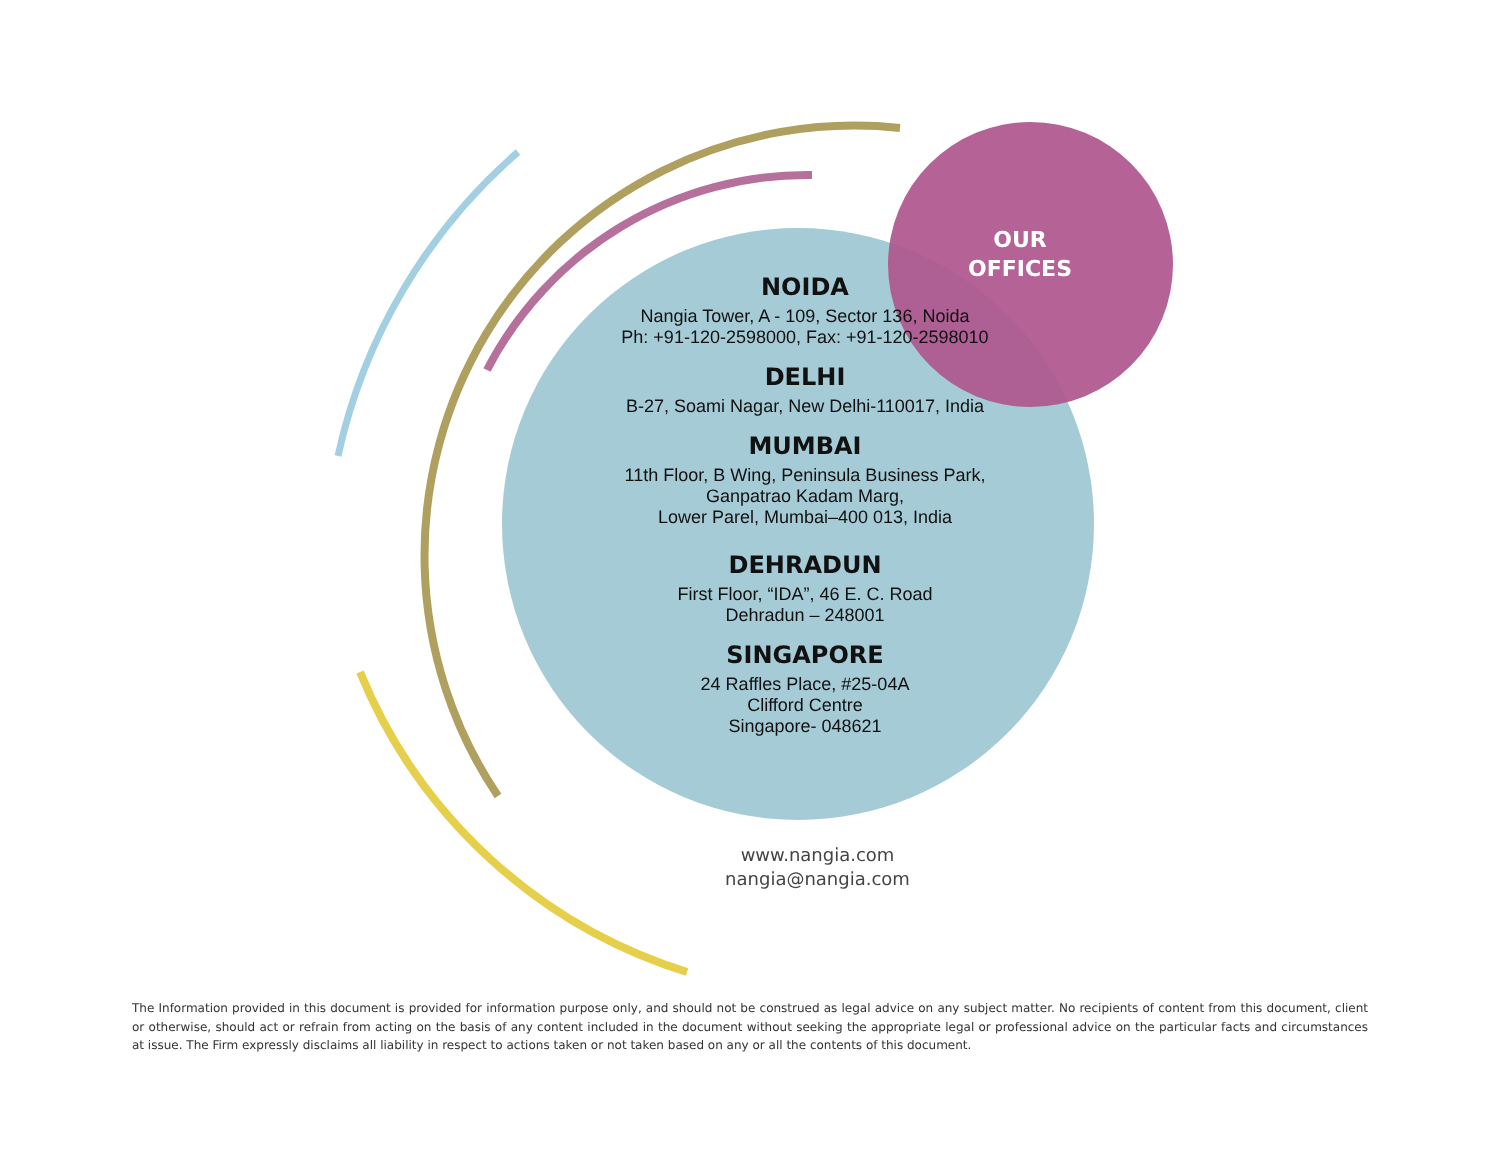OUR
OFFICES
NOIDA
Nangia Tower, A - 109, Sector 136, Noida
Ph: +91-120-2598000, Fax: +91-120-2598010
DELHI
B-27, Soami Nagar, New Delhi-110017, India
MUMBAI
11th Floor, B Wing, Peninsula Business Park,
Ganpatrao Kadam Marg,
Lower Parel, Mumbai–400 013, India
DEHRADUN
First Floor, “IDA”, 46 E. C. Road
Dehradun – 248001
SINGAPORE
24 Raffles Place, #25-04A
Clifford Centre
Singapore- 048621
www.nangia.com
nangia@nangia.com
The Information provided in this document is provided for information purpose only, and should not be construed as legal advice on any subject matter. No recipients of content from this document, client or otherwise, should act or refrain from acting on the basis of any content included in the document without seeking the appropriate legal or professional advice on the particular facts and circumstances at issue. The Firm expressly disclaims all liability in respect to actions taken or not taken based on any or all the contents of this document.